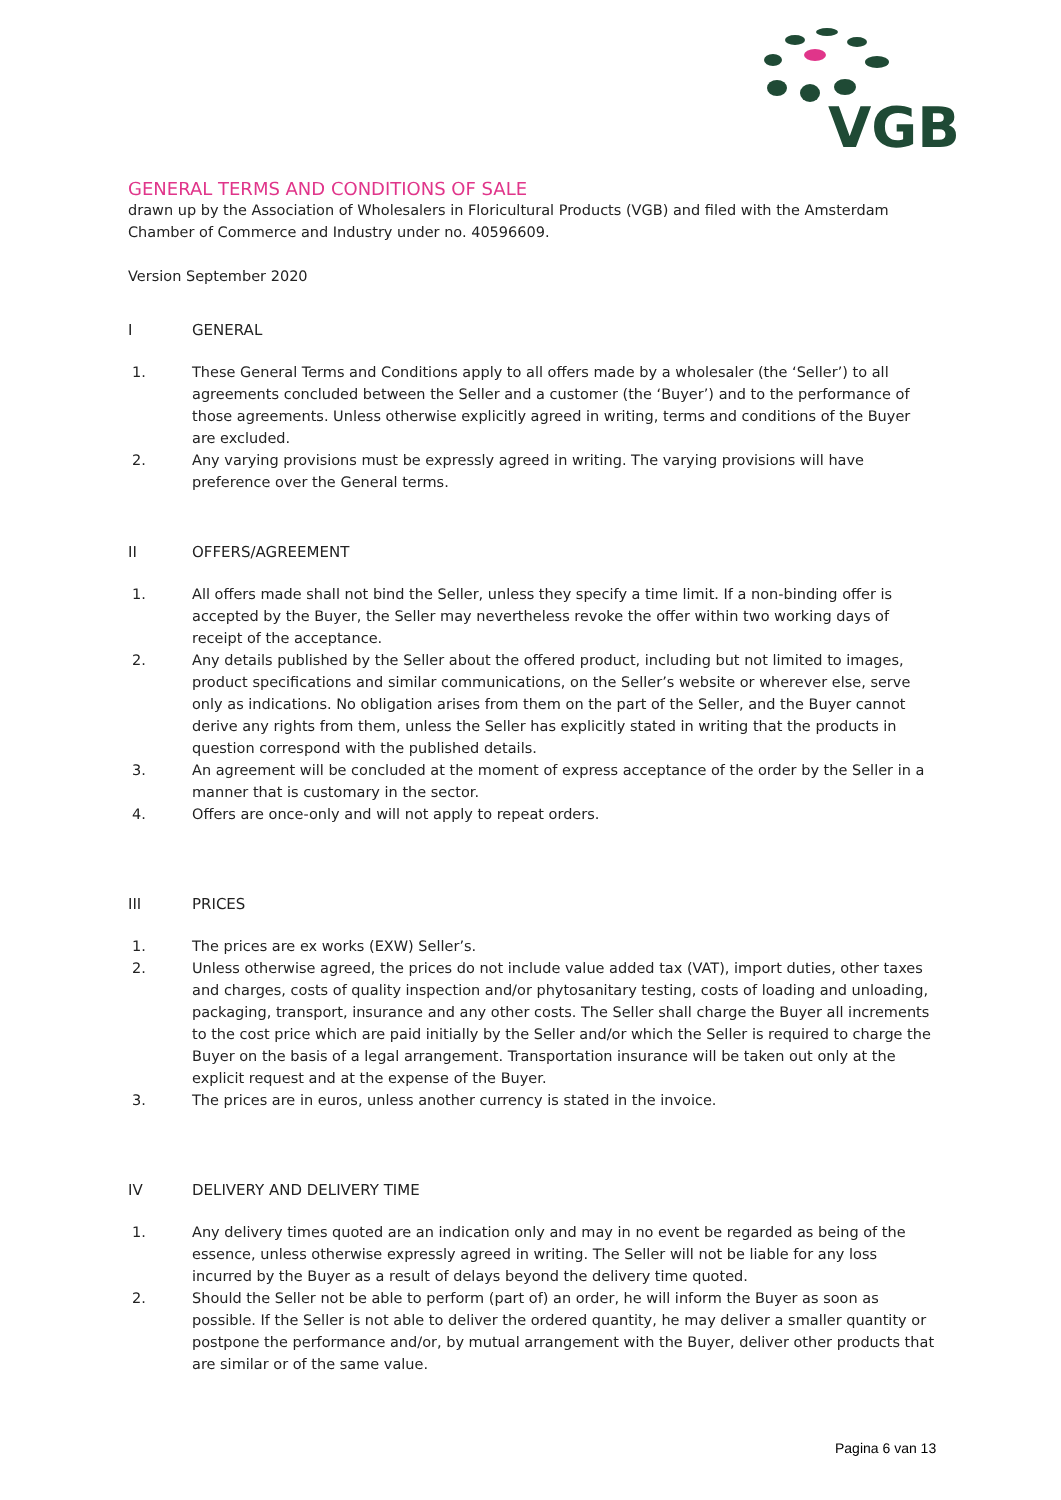VGB
GENERAL TERMS AND CONDITIONS OF SALE
drawn up by the Association of Wholesalers in Floricultural Products (VGB) and filed with the Amsterdam Chamber of Commerce and Industry under no. 40596609.
Version September 2020
I GENERAL
1. These General Terms and Conditions apply to all offers made by a wholesaler (the ‘Seller’) to all agreements concluded between the Seller and a customer (the ‘Buyer’) and to the performance of those agreements. Unless otherwise explicitly agreed in writing, terms and conditions of the Buyer are excluded.
2. Any varying provisions must be expressly agreed in writing. The varying provisions will have preference over the General terms.
II OFFERS/AGREEMENT
1. All offers made shall not bind the Seller, unless they specify a time limit. If a non-binding offer is accepted by the Buyer, the Seller may nevertheless revoke the offer within two working days of receipt of the acceptance.
2. Any details published by the Seller about the offered product, including but not limited to images, product specifications and similar communications, on the Seller’s website or wherever else, serve only as indications. No obligation arises from them on the part of the Seller, and the Buyer cannot derive any rights from them, unless the Seller has explicitly stated in writing that the products in question correspond with the published details.
3. An agreement will be concluded at the moment of express acceptance of the order by the Seller in a manner that is customary in the sector.
4. Offers are once-only and will not apply to repeat orders.
III PRICES
1. The prices are ex works (EXW) Seller’s.
2. Unless otherwise agreed, the prices do not include value added tax (VAT), import duties, other taxes and charges, costs of quality inspection and/or phytosanitary testing, costs of loading and unloading, packaging, transport, insurance and any other costs. The Seller shall charge the Buyer all increments to the cost price which are paid initially by the Seller and/or which the Seller is required to charge the Buyer on the basis of a legal arrangement. Transportation insurance will be taken out only at the explicit request and at the expense of the Buyer.
3. The prices are in euros, unless another currency is stated in the invoice.
IV DELIVERY AND DELIVERY TIME
1. Any delivery times quoted are an indication only and may in no event be regarded as being of the essence, unless otherwise expressly agreed in writing. The Seller will not be liable for any loss incurred by the Buyer as a result of delays beyond the delivery time quoted.
2. Should the Seller not be able to perform (part of) an order, he will inform the Buyer as soon as possible. If the Seller is not able to deliver the ordered quantity, he may deliver a smaller quantity or postpone the performance and/or, by mutual arrangement with the Buyer, deliver other products that are similar or of the same value.
Pagina 6 van 13